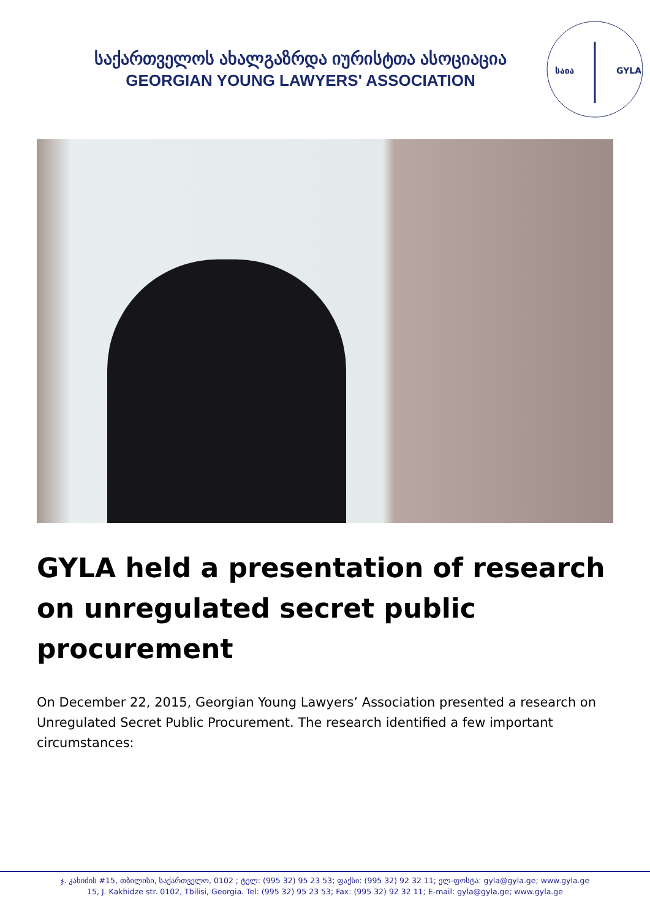საქართველოს ახალგაზრდა იურისტთა ასოციაცია
GEORGIAN YOUNG LAWYERS' ASSOCIATION
საია
GYLA
GYLA held a presentation of research on unregulated secret public procurement
On December 22, 2015, Georgian Young Lawyers’ Association presented a research on Unregulated Secret Public Procurement. The research identified a few important circumstances:
ჯ. კახიძის #15, თბილისი, საქართველო, 0102 ; ტელ: (995 32) 95 23 53; ფაქსი: (995 32) 92 32 11; ელ-ფოსტა: gyla@gyla.ge; www.gyla.ge
15, J. Kakhidze str. 0102, Tbilisi, Georgia. Tel: (995 32) 95 23 53; Fax: (995 32) 92 32 11; E-mail: gyla@gyla.ge; www.gyla.ge